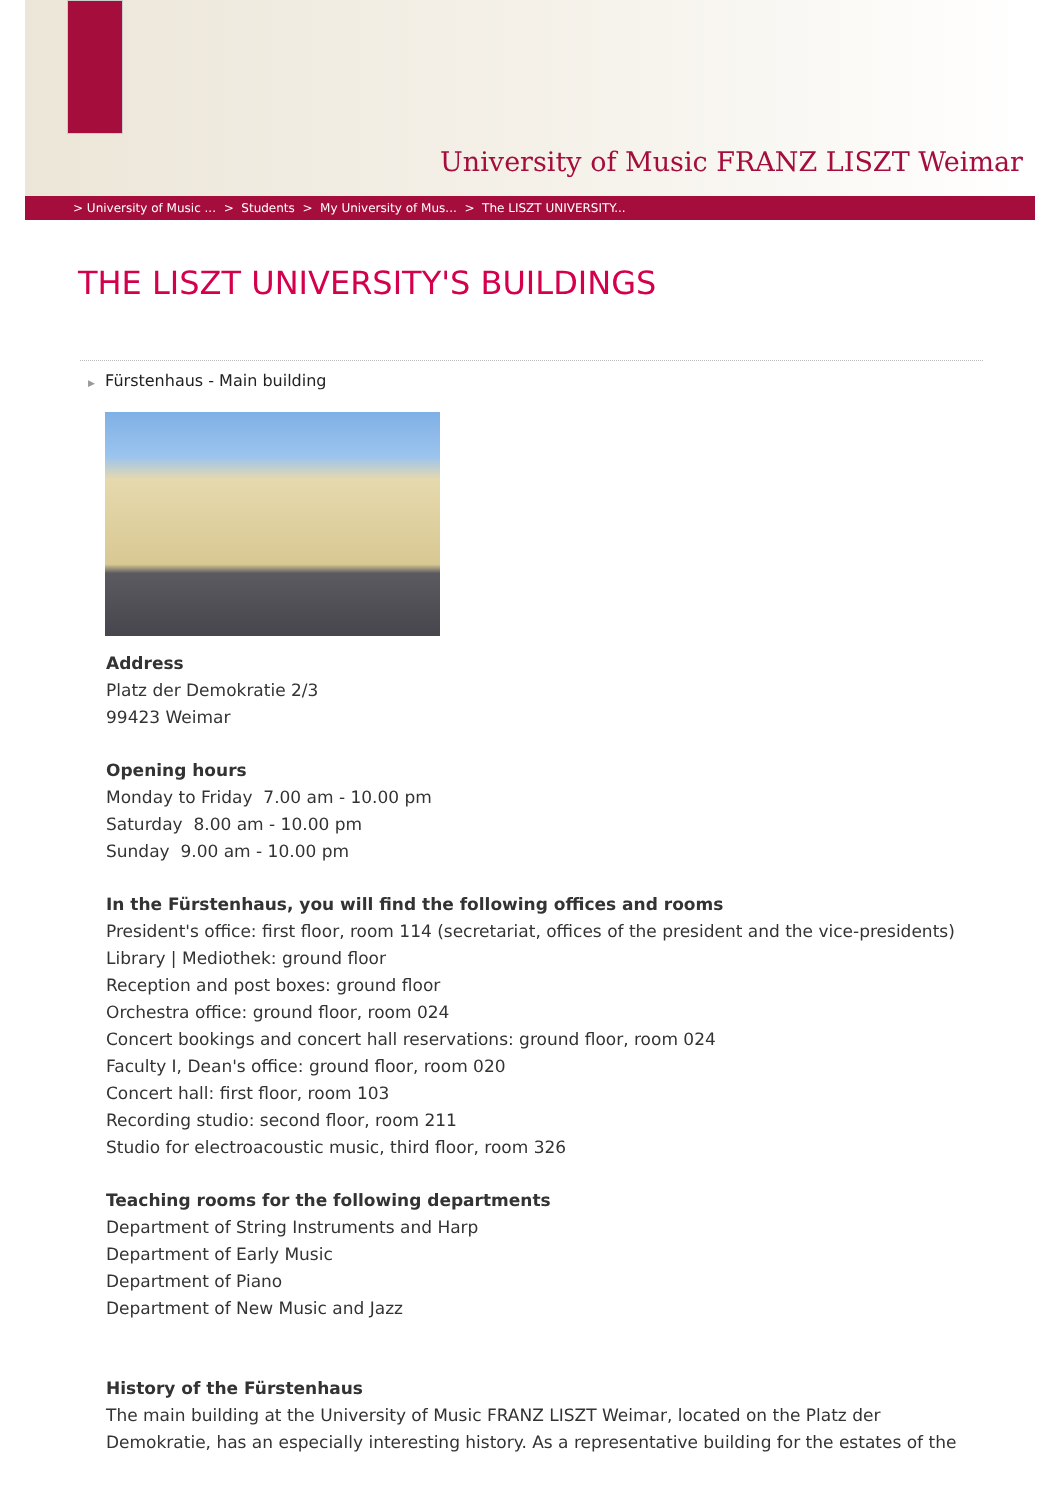University of Music FRANZ LISZT Weimar
> University of Music ... > Students > My University of Mus... > The LISZT UNIVERSITY...
THE LISZT UNIVERSITY'S BUILDINGS
▶ Fürstenhaus - Main building
Address
Platz der Demokratie 2/3
99423 Weimar
Opening hours
Monday to Friday 7.00 am - 10.00 pm
Saturday 8.00 am - 10.00 pm
Sunday 9.00 am - 10.00 pm
In the Fürstenhaus, you will find the following offices and rooms
President's office: first floor, room 114 (secretariat, offices of the president and the vice-presidents)
Library | Mediothek: ground floor
Reception and post boxes: ground floor
Orchestra office: ground floor, room 024
Concert bookings and concert hall reservations: ground floor, room 024
Faculty I, Dean's office: ground floor, room 020
Concert hall: first floor, room 103
Recording studio: second floor, room 211
Studio for electroacoustic music, third floor, room 326
Teaching rooms for the following departments
Department of String Instruments and Harp
Department of Early Music
Department of Piano
Department of New Music and Jazz
History of the Fürstenhaus
The main building at the University of Music FRANZ LISZT Weimar, located on the Platz der
Demokratie, has an especially interesting history. As a representative building for the estates of the